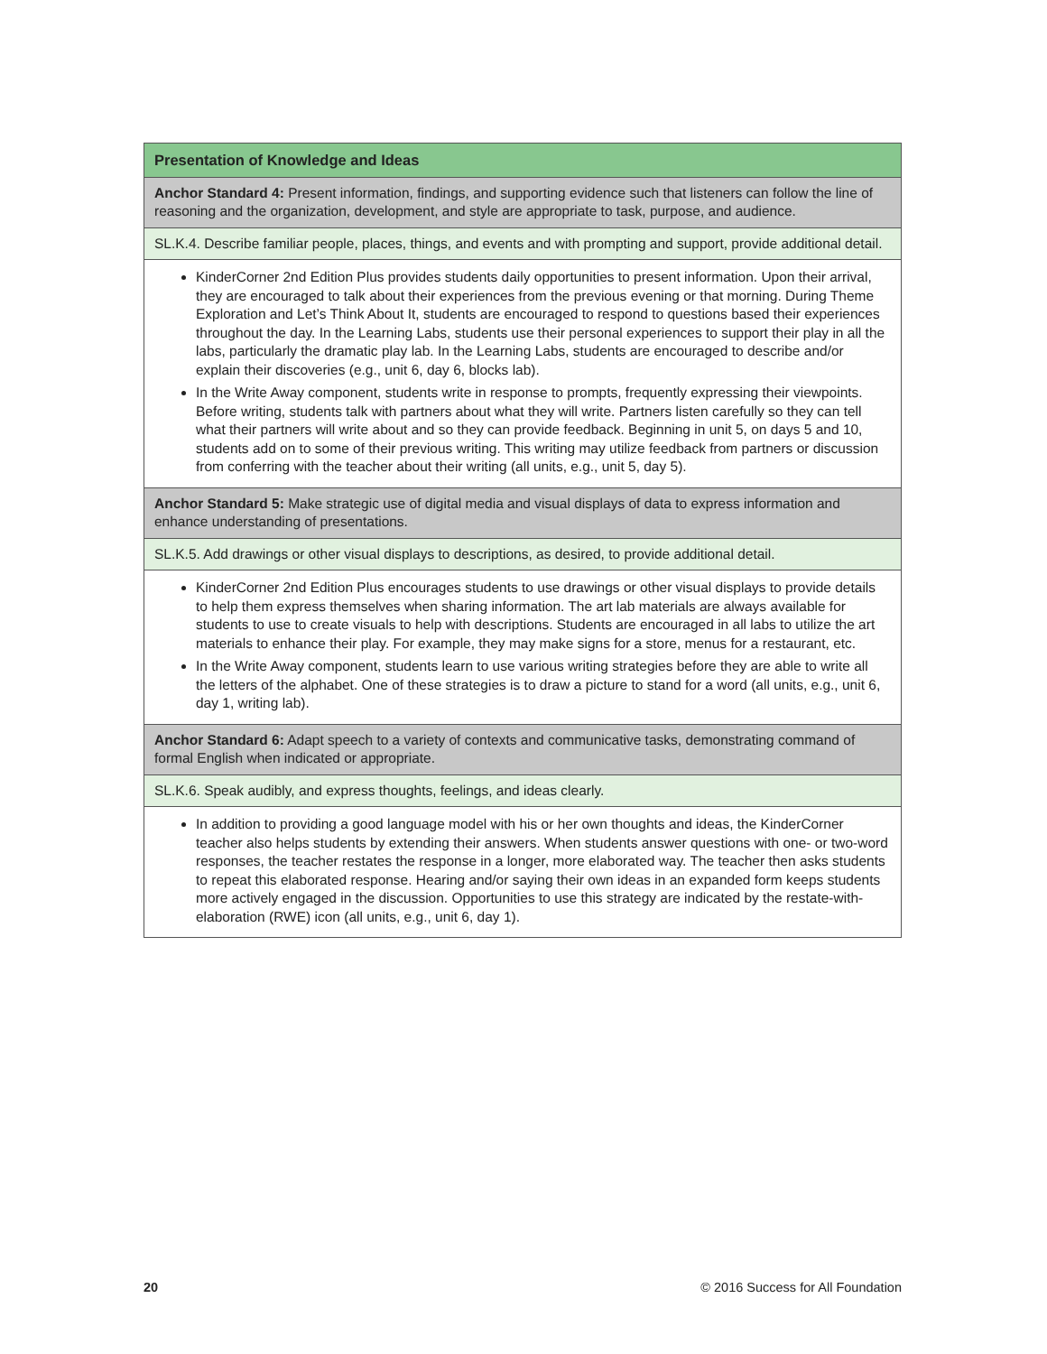| Presentation of Knowledge and Ideas |
| Anchor Standard 4: Present information, findings, and supporting evidence such that listeners can follow the line of reasoning and the organization, development, and style are appropriate to task, purpose, and audience. |
| SL.K.4. Describe familiar people, places, things, and events and with prompting and support, provide additional detail. |
| KinderCorner 2nd Edition Plus provides students daily opportunities to present information. Upon their arrival, they are encouraged to talk about their experiences from the previous evening or that morning. During Theme Exploration and Let’s Think About It, students are encouraged to respond to questions based their experiences throughout the day. In the Learning Labs, students use their personal experiences to support their play in all the labs, particularly the dramatic play lab. In the Learning Labs, students are encouraged to describe and/or explain their discoveries (e.g., unit 6, day 6, blocks lab). In the Write Away component, students write in response to prompts, frequently expressing their viewpoints. Before writing, students talk with partners about what they will write. Partners listen carefully so they can tell what their partners will write about and so they can provide feedback. Beginning in unit 5, on days 5 and 10, students add on to some of their previous writing. This writing may utilize feedback from partners or discussion from conferring with the teacher about their writing (all units, e.g., unit 5, day 5). |
| Anchor Standard 5: Make strategic use of digital media and visual displays of data to express information and enhance understanding of presentations. |
| SL.K.5. Add drawings or other visual displays to descriptions, as desired, to provide additional detail. |
| KinderCorner 2nd Edition Plus encourages students to use drawings or other visual displays to provide details to help them express themselves when sharing information. The art lab materials are always available for students to use to create visuals to help with descriptions. Students are encouraged in all labs to utilize the art materials to enhance their play. For example, they may make signs for a store, menus for a restaurant, etc. In the Write Away component, students learn to use various writing strategies before they are able to write all the letters of the alphabet. One of these strategies is to draw a picture to stand for a word (all units, e.g., unit 6, day 1, writing lab). |
| Anchor Standard 6: Adapt speech to a variety of contexts and communicative tasks, demonstrating command of formal English when indicated or appropriate. |
| SL.K.6. Speak audibly, and express thoughts, feelings, and ideas clearly. |
| In addition to providing a good language model with his or her own thoughts and ideas, the KinderCorner teacher also helps students by extending their answers. When students answer questions with one- or two-word responses, the teacher restates the response in a longer, more elaborated way. The teacher then asks students to repeat this elaborated response. Hearing and/or saying their own ideas in an expanded form keeps students more actively engaged in the discussion. Opportunities to use this strategy are indicated by the restate-with-elaboration (RWE) icon (all units, e.g., unit 6, day 1). |
20 © 2016 Success for All Foundation